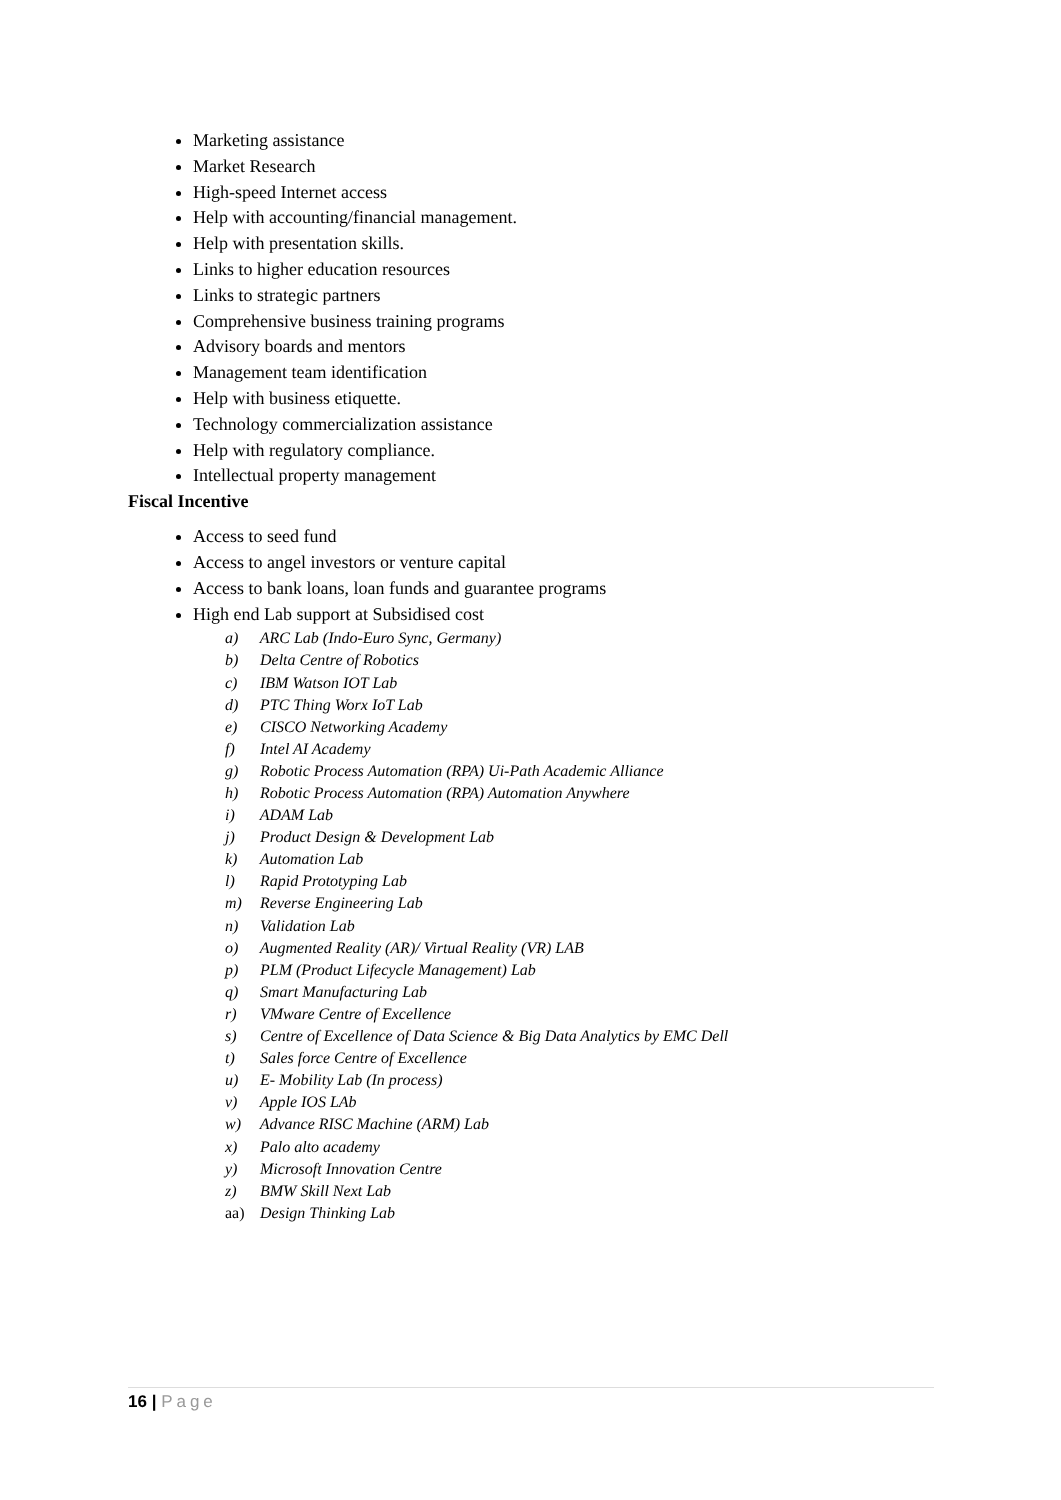Marketing assistance
Market Research
High-speed Internet access
Help with accounting/financial management.
Help with presentation skills.
Links to higher education resources
Links to strategic partners
Comprehensive business training programs
Advisory boards and mentors
Management team identification
Help with business etiquette.
Technology commercialization assistance
Help with regulatory compliance.
Intellectual property management
Fiscal Incentive
Access to seed fund
Access to angel investors or venture capital
Access to bank loans, loan funds and guarantee programs
High end Lab support at Subsidised cost
a) ARC Lab (Indo-Euro Sync, Germany)
b) Delta Centre of Robotics
c) IBM Watson IOT Lab
d) PTC Thing Worx IoT Lab
e) CISCO Networking Academy
f) Intel AI Academy
g) Robotic Process Automation (RPA) Ui-Path Academic Alliance
h) Robotic Process Automation (RPA) Automation Anywhere
i) ADAM Lab
j) Product Design & Development Lab
k) Automation Lab
l) Rapid Prototyping Lab
m) Reverse Engineering Lab
n) Validation Lab
o) Augmented Reality (AR)/ Virtual Reality (VR) LAB
p) PLM (Product Lifecycle Management) Lab
q) Smart Manufacturing Lab
r) VMware Centre of Excellence
s) Centre of Excellence of Data Science & Big Data Analytics by EMC Dell
t) Sales force Centre of Excellence
u) E- Mobility Lab (In process)
v) Apple IOS LAb
w) Advance RISC Machine (ARM) Lab
x) Palo alto academy
y) Microsoft Innovation Centre
z) BMW Skill Next Lab
aa) Design Thinking Lab
16 | Page